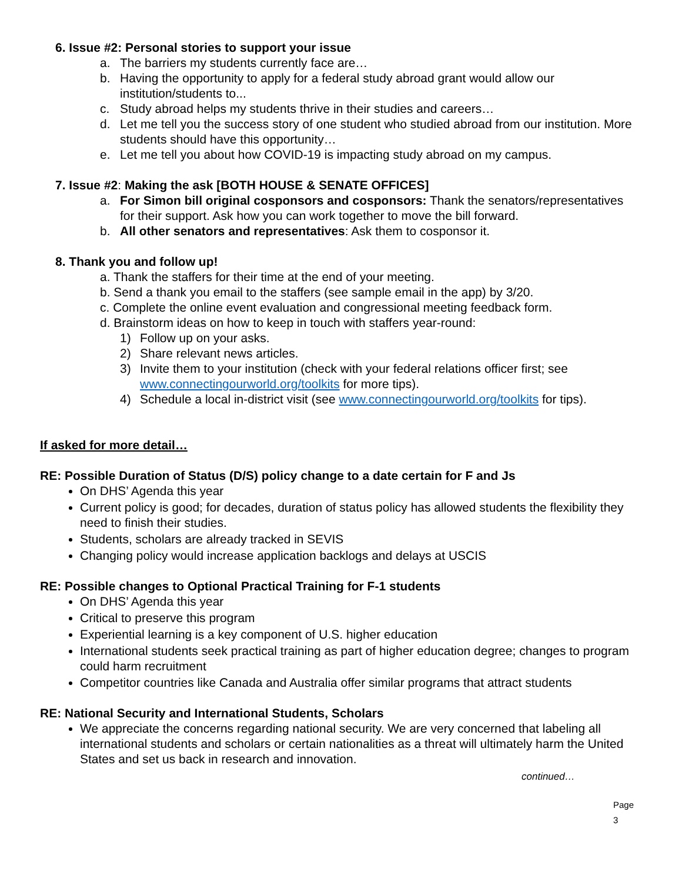6. Issue #2: Personal stories to support your issue
a. The barriers my students currently face are…
b. Having the opportunity to apply for a federal study abroad grant would allow our institution/students to...
c. Study abroad helps my students thrive in their studies and careers…
d. Let me tell you the success story of one student who studied abroad from our institution. More students should have this opportunity…
e. Let me tell you about how COVID-19 is impacting study abroad on my campus.
7. Issue #2: Making the ask [BOTH HOUSE & SENATE OFFICES]
a. For Simon bill original cosponsors and cosponsors: Thank the senators/representatives for their support. Ask how you can work together to move the bill forward.
b. All other senators and representatives: Ask them to cosponsor it.
8. Thank you and follow up!
a. Thank the staffers for their time at the end of your meeting.
b. Send a thank you email to the staffers (see sample email in the app) by 3/20.
c. Complete the online event evaluation and congressional meeting feedback form.
d. Brainstorm ideas on how to keep in touch with staffers year-round:
1) Follow up on your asks.
2) Share relevant news articles.
3) Invite them to your institution (check with your federal relations officer first; see www.connectingourworld.org/toolkits for more tips).
4) Schedule a local in-district visit (see www.connectingourworld.org/toolkits for tips).
If asked for more detail…
RE: Possible Duration of Status (D/S) policy change to a date certain for F and Js
On DHS’ Agenda this year
Current policy is good; for decades, duration of status policy has allowed students the flexibility they need to finish their studies.
Students, scholars are already tracked in SEVIS
Changing policy would increase application backlogs and delays at USCIS
RE: Possible changes to Optional Practical Training for F-1 students
On DHS’ Agenda this year
Critical to preserve this program
Experiential learning is a key component of U.S. higher education
International students seek practical training as part of higher education degree; changes to program could harm recruitment
Competitor countries like Canada and Australia offer similar programs that attract students
RE: National Security and International Students, Scholars
We appreciate the concerns regarding national security. We are very concerned that labeling all international students and scholars or certain nationalities as a threat will ultimately harm the United States and set us back in research and innovation.
continued…
Page 3